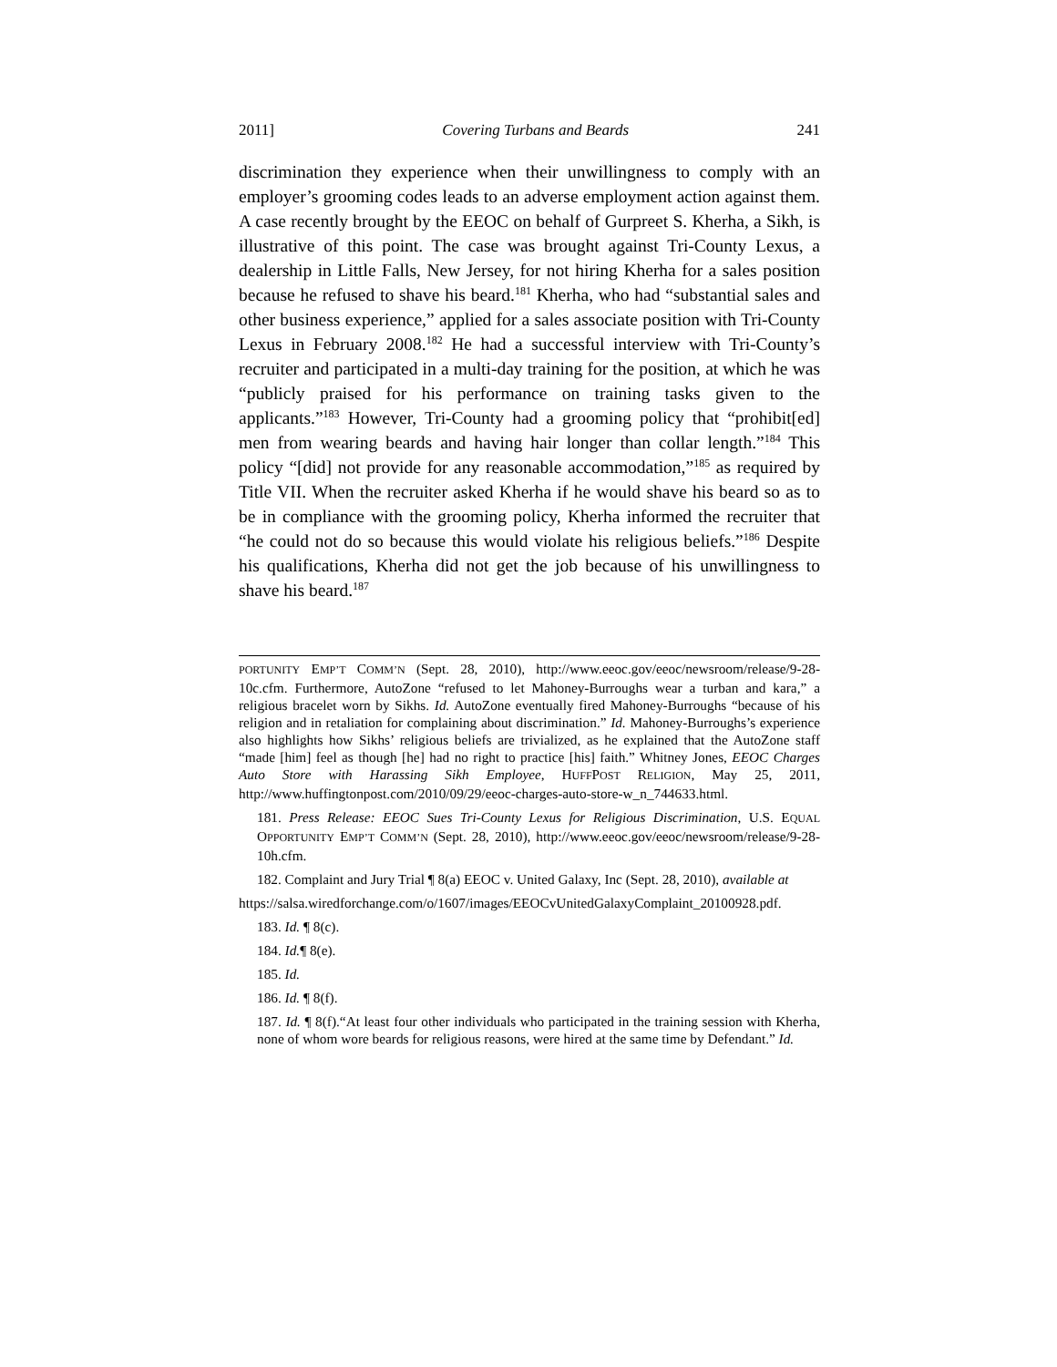2011] Covering Turbans and Beards 241
discrimination they experience when their unwillingness to comply with an employer’s grooming codes leads to an adverse employment action against them. A case recently brought by the EEOC on behalf of Gurpreet S. Kherha, a Sikh, is illustrative of this point. The case was brought against Tri-County Lexus, a dealership in Little Falls, New Jersey, for not hiring Kherha for a sales position because he refused to shave his beard.<sup>181</sup> Kherha, who had “substantial sales and other business experience,” applied for a sales associate position with Tri-County Lexus in February 2008.<sup>182</sup> He had a successful interview with Tri-County’s recruiter and participated in a multi-day training for the position, at which he was “publicly praised for his performance on training tasks given to the applicants.”<sup>183</sup> However, Tri-County had a grooming policy that “prohibit[ed] men from wearing beards and having hair longer than collar length.”<sup>184</sup> This policy “[did] not provide for any reasonable accommodation,”<sup>185</sup> as required by Title VII. When the recruiter asked Kherha if he would shave his beard so as to be in compliance with the grooming policy, Kherha informed the recruiter that “he could not do so because this would violate his religious beliefs.”<sup>186</sup> Despite his qualifications, Kherha did not get the job because of his unwillingness to shave his beard.<sup>187</sup>
PORTUNITY EMP’T COMM’N (Sept. 28, 2010), http://www.eeoc.gov/eeoc/newsroom/release/9-28-10c.cfm. Furthermore, AutoZone “refused to let Mahoney-Burroughs wear a turban and kara,” a religious bracelet worn by Sikhs. Id. AutoZone eventually fired Mahoney-Burroughs “because of his religion and in retaliation for complaining about discrimination.” Id. Mahoney-Burroughs’s experience also highlights how Sikhs’ religious beliefs are trivialized, as he explained that the AutoZone staff “made [him] feel as though [he] had no right to practice [his] faith.” Whitney Jones, EEOC Charges Auto Store with Harassing Sikh Employee, HUFFPOST RELIGION, May 25, 2011, http://www.huffingtonpost.com/2010/09/29/eeoc-charges-auto-store-w_n_744633.html.
181. Press Release: EEOC Sues Tri-County Lexus for Religious Discrimination, U.S. EQUAL OPPORTUNITY EMP’T COMM’N (Sept. 28, 2010), http://www.eeoc.gov/eeoc/newsroom/release/9-28-10h.cfm.
182. Complaint and Jury Trial ¶ 8(a) EEOC v. United Galaxy, Inc (Sept. 28, 2010), available at
https://salsa.wiredforchange.com/o/1607/images/EEOCvUnitedGalaxyComplaint_20100928.pdf.
183. Id. ¶ 8(c).
184. Id.¶ 8(e).
185. Id.
186. Id. ¶ 8(f).
187. Id. ¶ 8(f).“At least four other individuals who participated in the training session with Kherha, none of whom wore beards for religious reasons, were hired at the same time by Defendant.” Id.